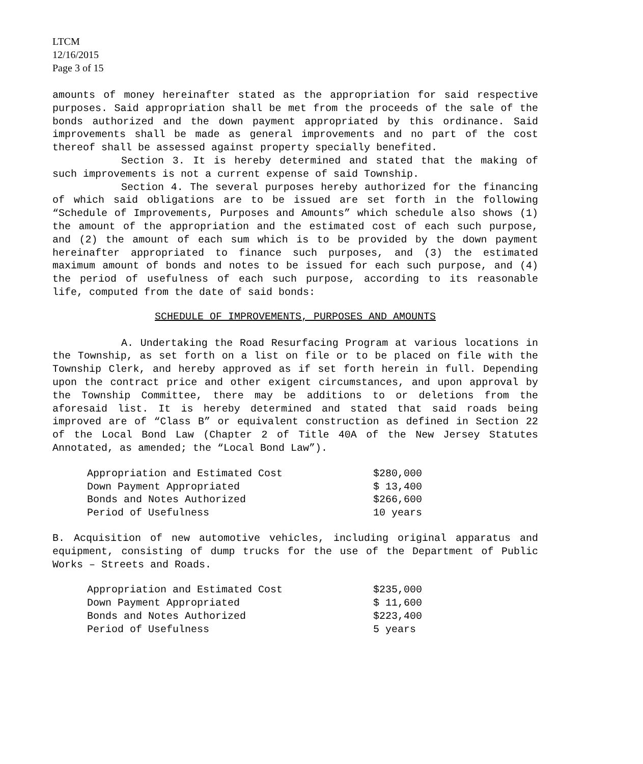LTCM
12/16/2015
Page 3 of 15
amounts of money hereinafter stated as the appropriation for said respective purposes. Said appropriation shall be met from the proceeds of the sale of the bonds authorized and the down payment appropriated by this ordinance. Said improvements shall be made as general improvements and no part of the cost thereof shall be assessed against property specially benefited.
Section 3. It is hereby determined and stated that the making of such improvements is not a current expense of said Township.
Section 4. The several purposes hereby authorized for the financing of which said obligations are to be issued are set forth in the following “Schedule of Improvements, Purposes and Amounts” which schedule also shows (1) the amount of the appropriation and the estimated cost of each such purpose, and (2) the amount of each sum which is to be provided by the down payment hereinafter appropriated to finance such purposes, and (3) the estimated maximum amount of bonds and notes to be issued for each such purpose, and (4) the period of usefulness of each such purpose, according to its reasonable life, computed from the date of said bonds:
SCHEDULE OF IMPROVEMENTS, PURPOSES AND AMOUNTS
A. Undertaking the Road Resurfacing Program at various locations in the Township, as set forth on a list on file or to be placed on file with the Township Clerk, and hereby approved as if set forth herein in full. Depending upon the contract price and other exigent circumstances, and upon approval by the Township Committee, there may be additions to or deletions from the aforesaid list. It is hereby determined and stated that said roads being improved are of “Class B” or equivalent construction as defined in Section 22 of the Local Bond Law (Chapter 2 of Title 40A of the New Jersey Statutes Annotated, as amended; the “Local Bond Law”).
| Appropriation and Estimated Cost | $280,000 |
| Down Payment Appropriated | $ 13,400 |
| Bonds and Notes Authorized | $266,600 |
| Period of Usefulness | 10 years |
B. Acquisition of new automotive vehicles, including original apparatus and equipment, consisting of dump trucks for the use of the Department of Public Works – Streets and Roads.
| Appropriation and Estimated Cost | $235,000 |
| Down Payment Appropriated | $ 11,600 |
| Bonds and Notes Authorized | $223,400 |
| Period of Usefulness | 5 years |